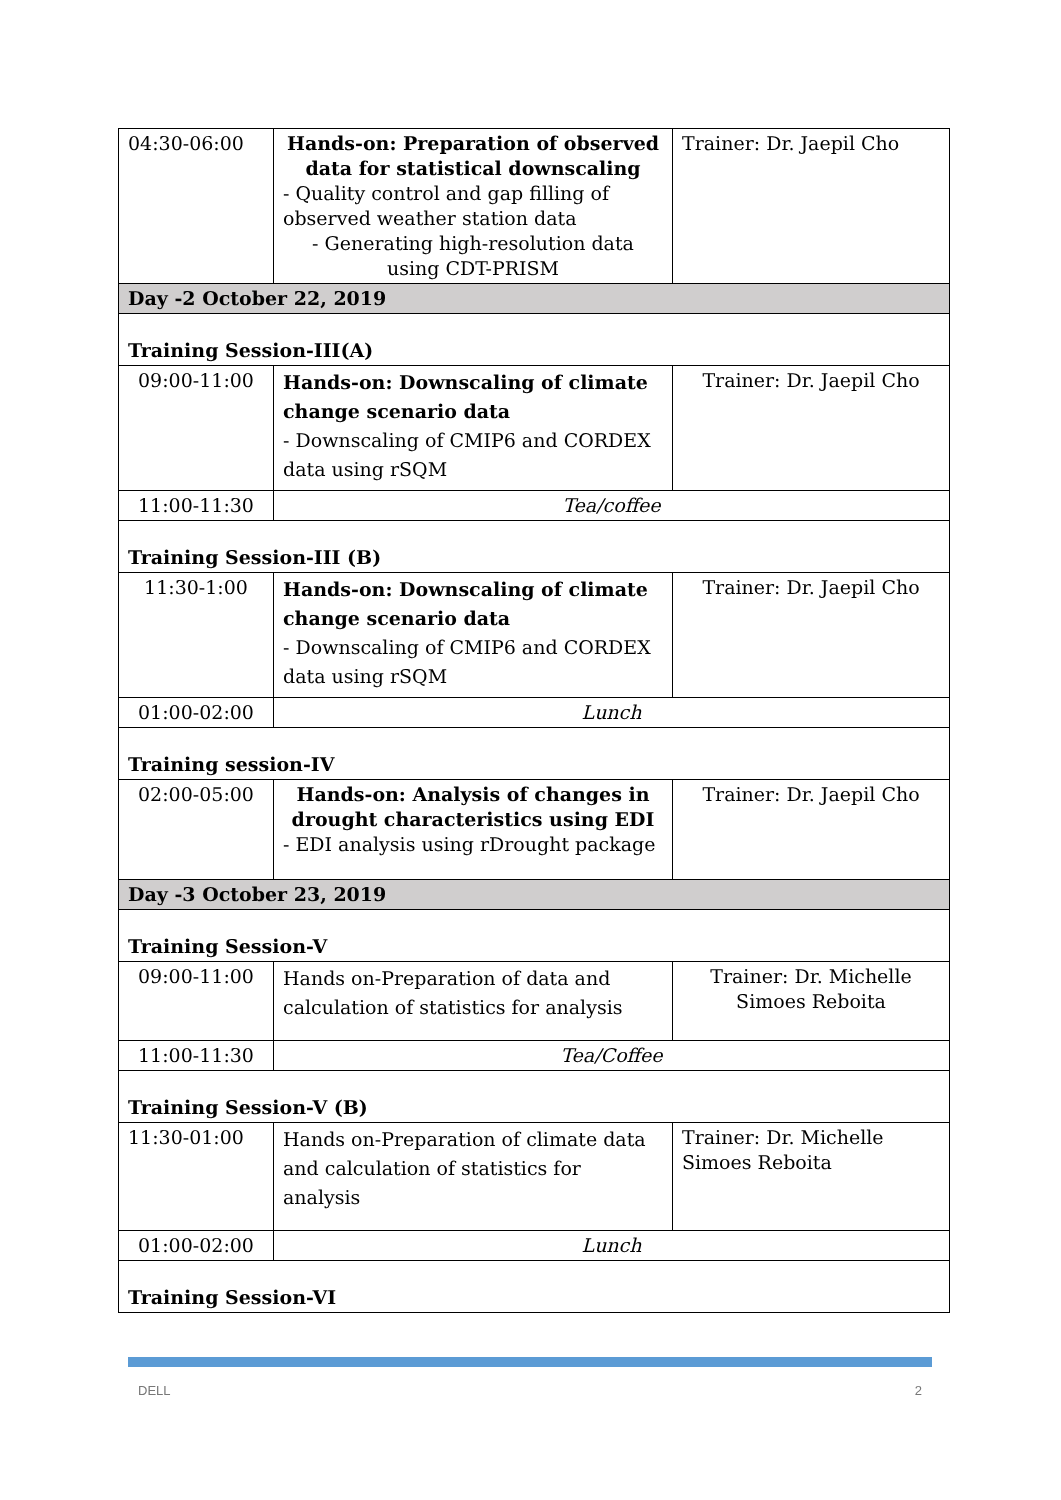| 04:30-06:00 | Hands-on: Preparation of observed data for statistical downscaling - Quality control and gap filling of observed weather station data - Generating high-resolution data using CDT-PRISM | Trainer: Dr. Jaepil Cho |
| Day -2 October 22, 2019 | | |
| Training Session-III(A) | | |
| 09:00-11:00 | Hands-on: Downscaling of climate change scenario data - Downscaling of CMIP6 and CORDEX data using rSQM | Trainer: Dr. Jaepil Cho |
| 11:00-11:30 | Tea/coffee | |
| Training Session-III (B) | | |
| 11:30-1:00 | Hands-on: Downscaling of climate change scenario data - Downscaling of CMIP6 and CORDEX data using rSQM | Trainer: Dr. Jaepil Cho |
| 01:00-02:00 | Lunch | |
| Training session-IV | | |
| 02:00-05:00 | Hands-on: Analysis of changes in drought characteristics using EDI - EDI analysis using rDrought package | Trainer: Dr. Jaepil Cho |
| Day -3 October 23, 2019 | | |
| Training Session-V | | |
| 09:00-11:00 | Hands on-Preparation of data and calculation of statistics for analysis | Trainer: Dr. Michelle Simoes Reboita |
| 11:00-11:30 | Tea/Coffee | |
| Training Session-V (B) | | |
| 11:30-01:00 | Hands on-Preparation of climate data and calculation of statistics for analysis | Trainer: Dr. Michelle Simoes Reboita |
| 01:00-02:00 | Lunch | |
| Training Session-VI | | |
DELL 2